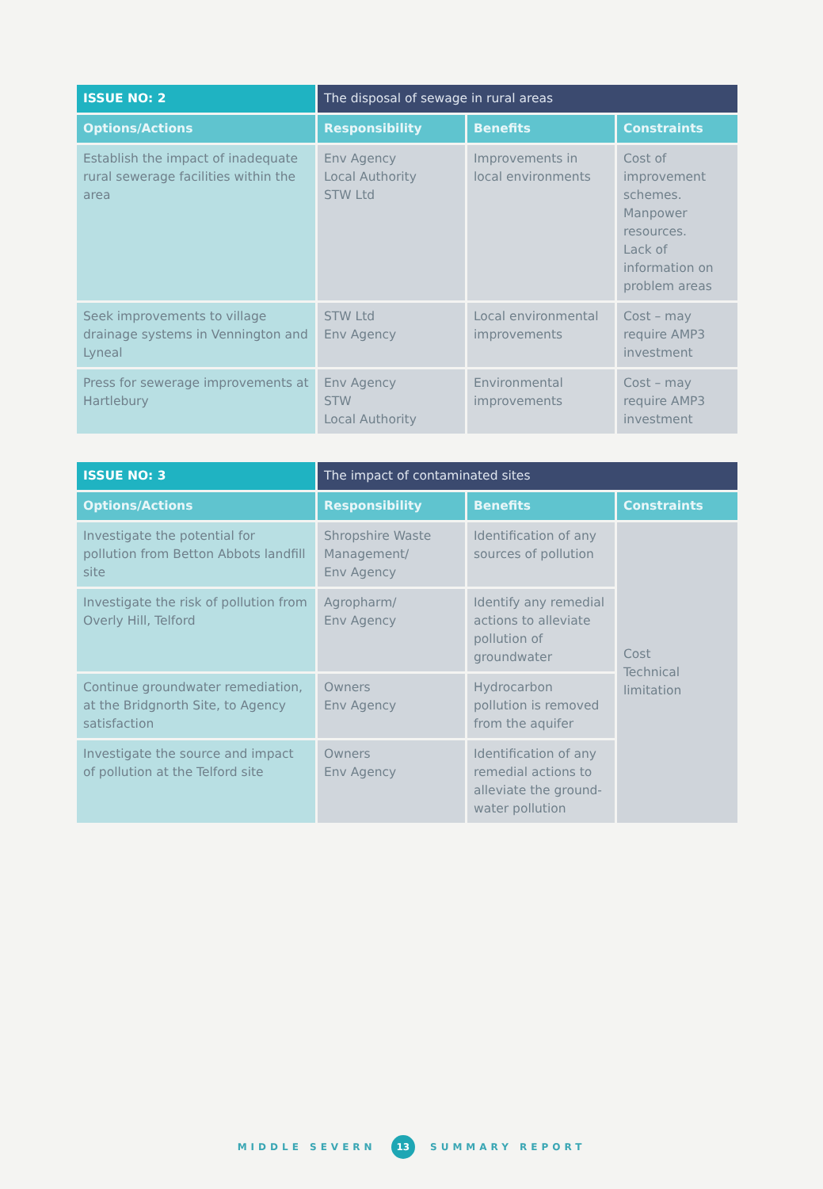| ISSUE NO: 2 | The disposal of sewage in rural areas | | |
| --- | --- | --- | --- |
| Options/Actions | Responsibility | Benefits | Constraints |
| Establish the impact of inadequate rural sewerage facilities within the area | Env Agency Local Authority STW Ltd | Improvements in local environments | Cost of improvement schemes. Manpower resources. Lack of information on problem areas |
| Seek improvements to village drainage systems in Vennington and Lyneal | STW Ltd Env Agency | Local environmental improvements | Cost – may require AMP3 investment |
| Press for sewerage improvements at Hartlebury | Env Agency STW Local Authority | Environmental improvements | Cost – may require AMP3 investment |
| ISSUE NO: 3 | The impact of contaminated sites | | |
| --- | --- | --- | --- |
| Options/Actions | Responsibility | Benefits | Constraints |
| Investigate the potential for pollution from Betton Abbots landfill site | Shropshire Waste Management/ Env Agency | Identification of any sources of pollution | Cost Technical limitation |
| Investigate the risk of pollution from Overly Hill, Telford | Agropharm/ Env Agency | Identify any remedial actions to alleviate pollution of groundwater | |
| Continue groundwater remediation, at the Bridgnorth Site, to Agency satisfaction | Owners Env Agency | Hydrocarbon pollution is removed from the aquifer | |
| Investigate the source and impact of pollution at the Telford site | Owners Env Agency | Identification of any remedial actions to alleviate the ground-water pollution | |
MIDDLE SEVERN 13 SUMMARY REPORT